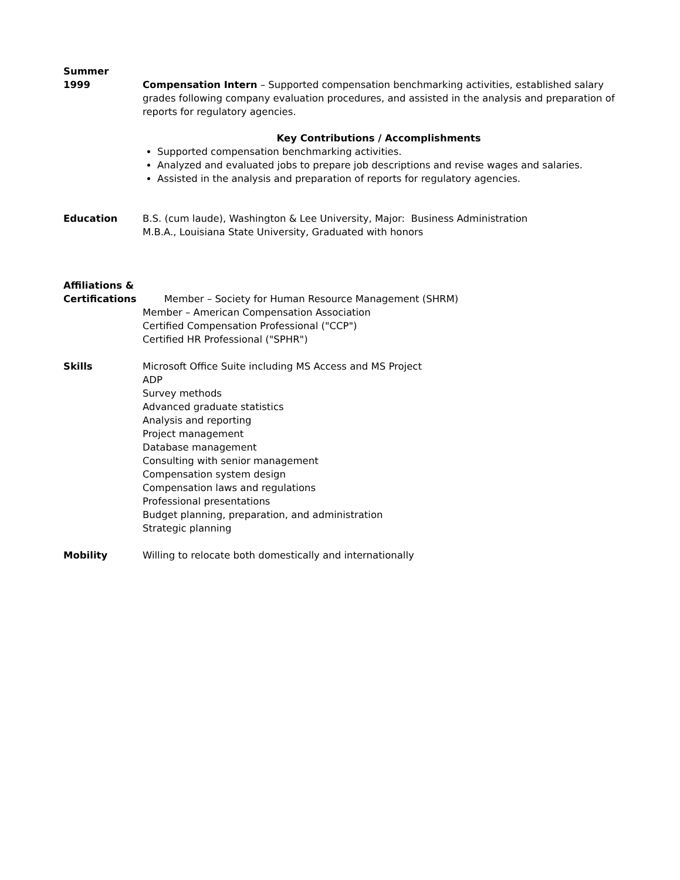Summer
1999 Compensation Intern – Supported compensation benchmarking activities, established salary grades following company evaluation procedures, and assisted in the analysis and preparation of reports for regulatory agencies.
Key Contributions / Accomplishments
Supported compensation benchmarking activities.
Analyzed and evaluated jobs to prepare job descriptions and revise wages and salaries.
Assisted in the analysis and preparation of reports for regulatory agencies.
Education B.S. (cum laude), Washington & Lee University, Major: Business Administration
M.B.A., Louisiana State University, Graduated with honors
Affiliations &
Certifications Member – Society for Human Resource Management (SHRM)
Member – American Compensation Association
Certified Compensation Professional ("CCP")
Certified HR Professional ("SPHR")
Skills Microsoft Office Suite including MS Access and MS Project
ADP
Survey methods
Advanced graduate statistics
Analysis and reporting
Project management
Database management
Consulting with senior management
Compensation system design
Compensation laws and regulations
Professional presentations
Budget planning, preparation, and administration
Strategic planning
Mobility Willing to relocate both domestically and internationally